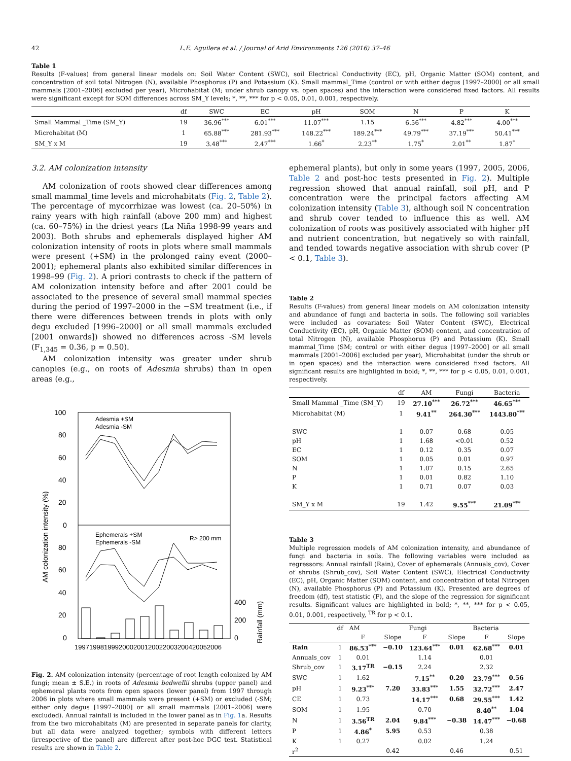42 L.E. Aguilera et al. / Journal of Arid Environments 126 (2016) 37–46
Table 1
Results (F-values) from general linear models on: Soil Water Content (SWC), soil Electrical Conductivity (EC), pH, Organic Matter (SOM) content, and concentration of soil total Nitrogen (N), available Phosphorus (P) and Potassium (K). Small mammal_Time (control or with either degus [1997–2000] or all small mammals [2001–2006] excluded per year), Microhabitat (M; under shrub canopy vs. open spaces) and the interaction were considered fixed factors. All results were significant except for SOM differences across SM_Y levels; *, **, *** for p < 0.05, 0.01, 0.001, respectively.
| | df | SWC | EC | pH | SOM | N | P | K |
| --- | --- | --- | --- | --- | --- | --- | --- | --- |
| Small Mammal _Time (SM_Y) | 19 | 36.96<sup>***</sup> | 6.01<sup>***</sup> | 11.07<sup>***</sup> | 1.15 | 6.56<sup>***</sup> | 4.82<sup>***</sup> | 4.00<sup>***</sup> |
| Microhabitat (M) | 1 | 65.88<sup>***</sup> | 281.93<sup>***</sup> | 148.22<sup>***</sup> | 189.24<sup>***</sup> | 49.79<sup>***</sup> | 37.19<sup>***</sup> | 50.41<sup>***</sup> |
| SM_Y x M | 19 | 3.48<sup>***</sup> | 2.47<sup>***</sup> | 1.66<sup>*</sup> | 2.23<sup>**</sup> | 1.75<sup>*</sup> | 2.01<sup>**</sup> | 1.87<sup>*</sup> |
3.2. AM colonization intensity
AM colonization of roots showed clear differences among small mammal_time levels and microhabitats (Fig. 2, Table 2). The percentage of mycorrhizae was lowest (ca. 20–50%) in rainy years with high rainfall (above 200 mm) and highest (ca. 60–75%) in the driest years (La Niña 1998-99 years and 2003). Both shrubs and ephemerals displayed higher AM colonization intensity of roots in plots where small mammals were present (+SM) in the prolonged rainy event (2000–2001); ephemeral plants also exhibited similar differences in 1998–99 (Fig. 2). A priori contrasts to check if the pattern of AM colonization intensity before and after 2001 could be associated to the presence of several small mammal species during the period of 1997–2000 in the −SM treatment (i.e., if there were differences between trends in plots with only degu excluded [1996–2000] or all small mammals excluded [2001 onwards]) showed no differences across -SM levels (F<sub>1,345</sub> = 0.36, p = 0.50).
AM colonization intensity was greater under shrub canopies (e.g., on roots of Adesmia shrubs) than in open areas (e.g.,
100
80
60
40
20
0
80
60
40
20
0
400
200
0
AM colonization intensity (%)
Rainfall (mm)
Adesmia +SM
Adesmia -SM
Ephemerals +SM
Ephemerals -SM
R> 200 mm
1997
1998
1999
2000
2001
2002
2003
2004
2005
2006
Fig. 2. AM colonization intensity (percentage of root length colonized by AM fungi; mean ± S.E.) in roots of Adesmia bedwellii shrubs (upper panel) and ephemeral plants roots from open spaces (lower panel) from 1997 through 2006 in plots where small mammals were present (+SM) or excluded (-SM; either only degus [1997–2000] or all small mammals [2001–2006] were excluded). Annual rainfall is included in the lower panel as in Fig. 1a. Results from the two microhabitats (M) are presented in separate panels for clarity, but all data were analyzed together; symbols with different letters (irrespective of the panel) are different after post-hoc DGC test. Statistical results are shown in Table 2.
ephemeral plants), but only in some years (1997, 2005, 2006, Table 2 and post-hoc tests presented in Fig. 2). Multiple regression showed that annual rainfall, soil pH, and P concentration were the principal factors affecting AM colonization intensity (Table 3), although soil N concentration and shrub cover tended to influence this as well. AM colonization of roots was positively associated with higher pH and nutrient concentration, but negatively so with rainfall, and tended towards negative association with shrub cover (P < 0.1, Table 3).
Table 2
Results (F-values) from general linear models on AM colonization intensity and abundance of fungi and bacteria in soils. The following soil variables were included as covariates: Soil Water Content (SWC), Electrical Conductivity (EC), pH, Organic Matter (SOM) content, and concentration of total Nitrogen (N), available Phosphorus (P) and Potassium (K). Small mammal_Time (SM; control or with either degus [1997–2000] or all small mammals [2001–2006] excluded per year), Microhabitat (under the shrub or in open spaces) and the interaction were considered fixed factors. All significant results are highlighted in bold; *, **, *** for p < 0.05, 0.01, 0.001, respectively.
| | df | AM | Fungi | Bacteria |
| --- | --- | --- | --- | --- |
| Small Mammal _Time (SM_Y) | 19 | 27.10<sup>***</sup> | 26.72<sup>***</sup> | 46.65<sup>***</sup> |
| Microhabitat (M) | 1 | 9.41<sup>**</sup> | 264.30<sup>***</sup> | 1443.80<sup>***</sup> |
| SWC | 1 | 0.07 | 0.68 | 0.05 |
| pH | 1 | 1.68 | <0.01 | 0.52 |
| EC | 1 | 0.12 | 0.35 | 0.07 |
| SOM | 1 | 0.05 | 0.01 | 0.97 |
| N | 1 | 1.07 | 0.15 | 2.65 |
| P | 1 | 0.01 | 0.82 | 1.10 |
| K | 1 | 0.71 | 0.07 | 0.03 |
| SM_Y x M | 19 | 1.42 | 9.55<sup>***</sup> | 21.09<sup>***</sup> |
Table 3
Multiple regression models of AM colonization intensity, and abundance of fungi and bacteria in soils. The following variables were included as regressors: Annual rainfall (Rain), Cover of ephemerals (Annuals_cov), Cover of shrubs (Shrub_cov), Soil Water Content (SWC), Electrical Conductivity (EC), pH, Organic Matter (SOM) content, and concentration of total Nitrogen (N), available Phosphorus (P) and Potassium (K). Presented are degrees of freedom (df), test statistic (F), and the slope of the regression for significant results. Significant values are highlighted in bold; *, **, *** for p < 0.05, 0.01, 0.001, respectively, <sup>TR</sup> for p < 0.1.
| | df | AM | | Fungi | | Bacteria | |
| --- | --- | --- | --- | --- | --- | --- | --- |
| | | F | Slope | F | Slope | F | Slope |
| Rain | 1 | 86.53<sup>***</sup> | −0.10 | 123.64<sup>***</sup> | 0.01 | 62.68<sup>***</sup> | 0.01 |
| Annuals_cov | 1 | 0.01 | | 1.14 | | 0.01 | |
| Shrub_cov | 1 | 3.17<sup>TR</sup> | −0.15 | 2.24 | | 2.32 | |
| SWC | 1 | 1.62 | | 7.15<sup>**</sup> | 0.20 | 23.79<sup>***</sup> | 0.56 |
| pH | 1 | 9.23<sup>***</sup> | 7.20 | 33.83<sup>***</sup> | 1.55 | 32.72<sup>***</sup> | 2.47 |
| CE | 1 | 0.73 | | 14.17<sup>***</sup> | 0.68 | 29.55<sup>***</sup> | 1.42 |
| SOM | 1 | 1.95 | | 0.70 | | 8.40<sup>**</sup> | 1.04 |
| N | 1 | 3.56<sup>TR</sup> | 2.04 | 9.84<sup>***</sup> | −0.38 | 14.47<sup>***</sup> | −0.68 |
| P | 1 | 4.86<sup>*</sup> | 5.95 | 0.53 | | 0.38 | |
| K | 1 | 0.27 | | 0.02 | | 1.24 | |
| r<sup>2</sup> | | | 0.42 | | 0.46 | | 0.51 |